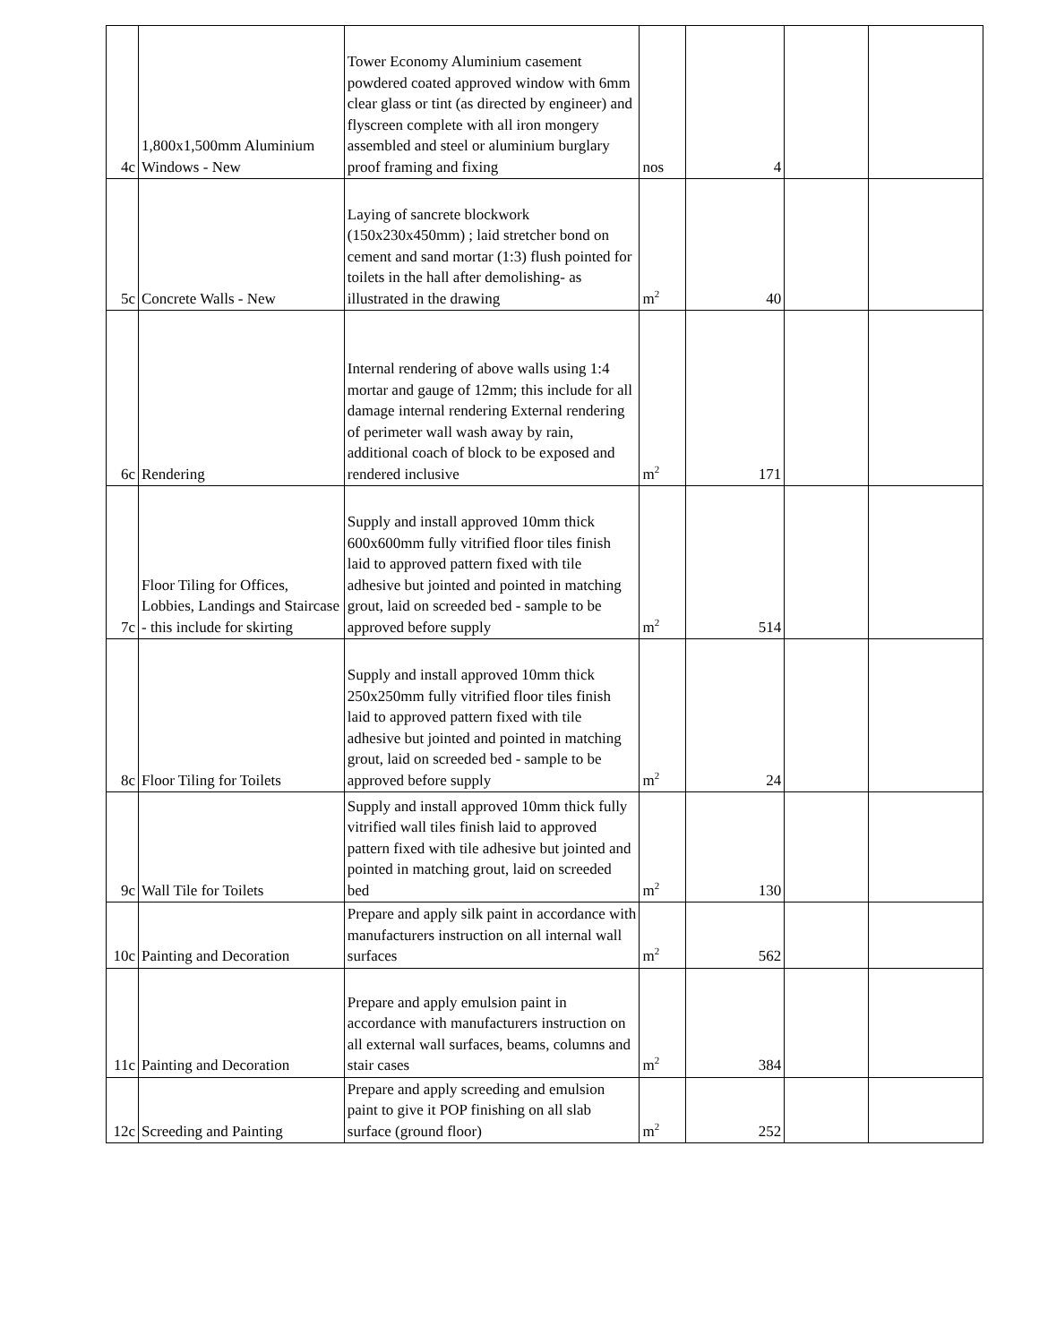| 4c | 1,800x1,500mm Aluminium Windows - New | Tower Economy Aluminium casement powdered coated approved window with 6mm clear glass or tint (as directed by engineer) and flyscreen complete with all iron mongery assembled and steel or aluminium burglary proof framing and fixing | nos | 4 | | |
| 5c | Concrete Walls - New | Laying of sancrete blockwork (150x230x450mm) ; laid stretcher bond on cement and sand mortar (1:3) flush pointed for toilets in the hall after demolishing- as illustrated in the drawing | m<sup>2</sup> | 40 | | |
| 6c | Rendering | Internal rendering of above walls using 1:4 mortar and gauge of 12mm; this include for all damage internal rendering External rendering of perimeter wall wash away by rain, additional coach of block to be exposed and rendered inclusive | m<sup>2</sup> | 171 | | |
| 7c | Floor Tiling for Offices, Lobbies, Landings and Staircase - this include for skirting | Supply and install approved 10mm thick 600x600mm fully vitrified floor tiles finish laid to approved pattern fixed with tile adhesive but jointed and pointed in matching grout, laid on screeded bed - sample to be approved before supply | m<sup>2</sup> | 514 | | |
| 8c | Floor Tiling for Toilets | Supply and install approved 10mm thick 250x250mm fully vitrified floor tiles finish laid to approved pattern fixed with tile adhesive but jointed and pointed in matching grout, laid on screeded bed - sample to be approved before supply | m<sup>2</sup> | 24 | | |
| 9c | Wall Tile for Toilets | Supply and install approved 10mm thick fully vitrified wall tiles finish laid to approved pattern fixed with tile adhesive but jointed and pointed in matching grout, laid on screeded bed | m<sup>2</sup> | 130 | | |
| 10c | Painting and Decoration | Prepare and apply silk paint in accordance with manufacturers instruction on all internal wall surfaces | m<sup>2</sup> | 562 | | |
| 11c | Painting and Decoration | Prepare and apply emulsion paint in accordance with manufacturers instruction on all external wall surfaces, beams, columns and stair cases | m<sup>2</sup> | 384 | | |
| 12c | Screeding and Painting | Prepare and apply screeding and emulsion paint to give it POP finishing on all slab surface (ground floor) | m<sup>2</sup> | 252 | | |